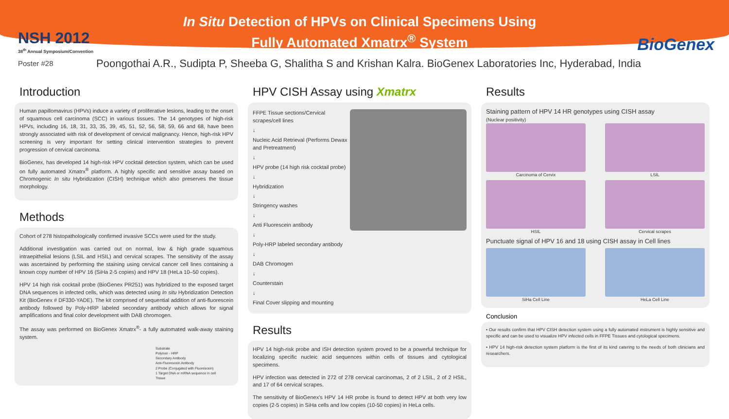In Situ Detection of HPVs on Clinical Specimens Using
Fully Automated Xmatrx<sup>®</sup> System
NSH 2012
38<sup>th</sup> Annual Symposium/Convention
BioGenex
Poster #28
Poongothai A.R., Sudipta P, Sheeba G, Shalitha S and Krishan Kalra. BioGenex Laboratories Inc, Hyderabad, India
Introduction
Human papillomavirus (HPVs) induce a variety of proliferative lesions, leading to the onset of squamous cell carcinoma (SCC) in various tissues. The 14 genotypes of high-risk HPVs, including 16, 18, 31, 33, 35, 39, 45, 51, 52, 56, 58, 59, 66 and 68, have been strongly associated with risk of development of cervical malignancy. Hence, high-risk HPV screening is very important for setting clinical intervention strategies to prevent progression of cervical carcinoma.
BioGenex, has developed 14 high-risk HPV cocktail detection system, which can be used on fully automated Xmatrx<sup>®</sup> platform. A highly specific and sensitive assay based on Chromogenic In situ Hybridization (CISH) technique which also preserves the tissue morphology.
Methods
Cohort of 278 histopathologically confirmed invasive SCCs were used for the study.
Additional investigation was carried out on normal, low & high grade squamous intraepithelial lesions (LSIL and HSIL) and cervical scrapes. The sensitivity of the assay was ascertained by performing the staining using cervical cancer cell lines containing a known copy number of HPV 16 (SiHa 2-5 copies) and HPV 18 (HeLa 10–50 copies).
HPV 14 high risk cocktail probe (BioGenex PR251) was hybridized to the exposed target DNA sequences in infected cells, which was detected using In situ Hybridization Detection Kit (BioGenex # DF330-YADE). The kit comprised of sequential addition of anti-fluorescein antibody followed by Poly-HRP labeled secondary antibody which allows for signal amplifications and final color development with DAB chromogen.
The assay was performed on BioGenex Xmatrx<sup>®</sup>- a fully automated walk-away staining system.
Substrate
Polymer - HRP
Secondary Antibody
Anti-Fluorescein Antibody
2 Probe (Conjugated with Fluorescein)
1 Target DNA or mRNA sequence in cell
Tissue
HPV CISH Assay using Xmatrx
FFPE Tissue sections/Cervical scrapes/cell lines
↓
Nucleic Acid Retrieval (Performs Dewax and Pretreatment)
↓
HPV probe (14 high risk cocktail probe)
↓
Hybridization
↓
Stringency washes
↓
Anti Fluorescein antibody
↓
Poly-HRP labeled secondary antibody
↓
DAB Chromogen
↓
Counterstain
↓
Final Cover slipping and mounting
Results
HPV 14 high-risk probe and ISH detection system proved to be a powerful technique for localizing specific nucleic acid sequences within cells of tissues and cytological specimens.
HPV infection was detected in 272 of 278 cervical carcinomas, 2 of 2 LSIL, 2 of 2 HSIL, and 17 of 64 cervical scrapes.
The sensitivity of BioGenex's HPV 14 HR probe is found to detect HPV at both very low copies (2-5 copies) in SiHa cells and low copies (10-50 copies) in HeLa cells.
Results
Staining pattern of HPV 14 HR genotypes using CISH assay
(Nuclear positivity)
Carcinoma of Cervix
LSIL
HSIL
Cervical scrapes
Punctuate signal of HPV 16 and 18 using CISH assay in Cell lines
SiHa Cell Line
HeLa Cell Line
Conclusion
• Our results confirm that HPV CISH detection system using a fully automated instrument is highly sensitive and specific and can be used to visualize HPV infected cells in FFPE Tissues and cytological specimens.
• HPV 14 high-risk detection system platform is the first of its kind catering to the needs of both clinicians and researchers.